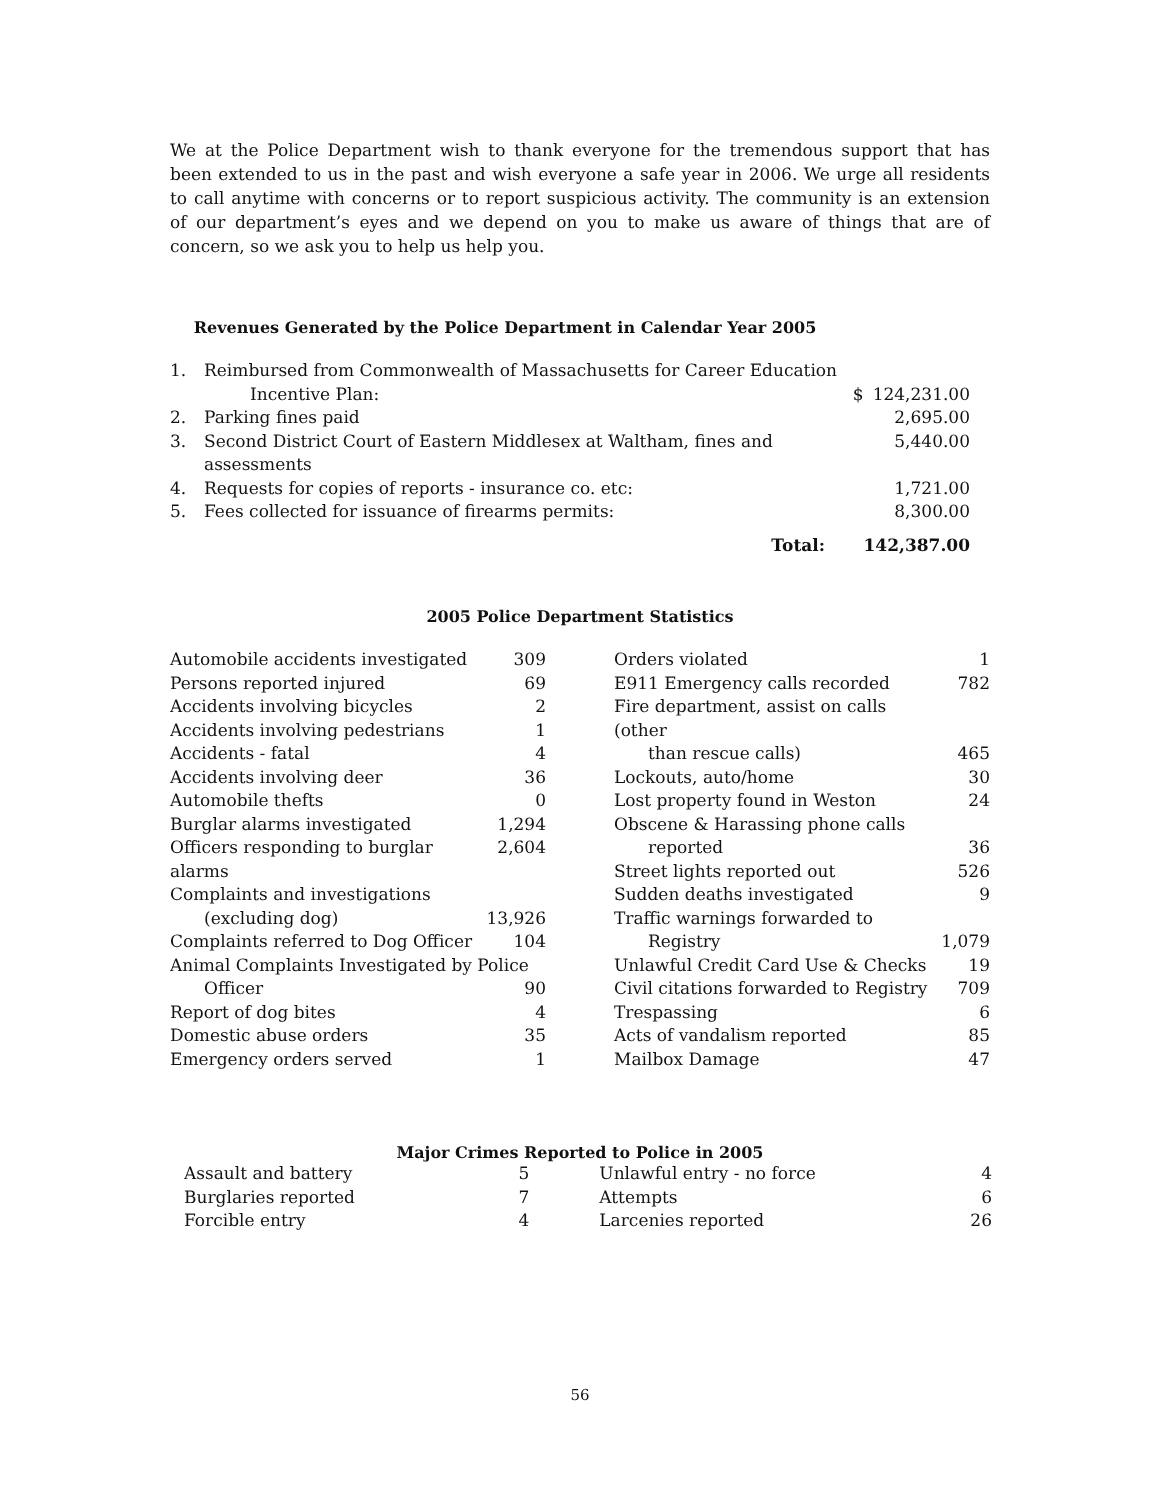We at the Police Department wish to thank everyone for the tremendous support that has been extended to us in the past and wish everyone a safe year in 2006. We urge all residents to call anytime with concerns or to report suspicious activity. The community is an extension of our department’s eyes and we depend on you to make us aware of things that are of concern, so we ask you to help us help you.
Revenues Generated by the Police Department in Calendar Year 2005
| 1. | Reimbursed from Commonwealth of Massachusetts for Career Education | | |
| | Incentive Plan: | $ | 124,231.00 |
| 2. | Parking fines paid | | 2,695.00 |
| 3. | Second District Court of Eastern Middlesex at Waltham, fines and assessments | | 5,440.00 |
| 4. | Requests for copies of reports - insurance co. etc: | | 1,721.00 |
| 5. | Fees collected for issuance of firearms permits: | | 8,300.00 |
| | Total: | | 142,387.00 |
2005 Police Department Statistics
| Automobile accidents investigated | 309 |
| Persons reported injured | 69 |
| Accidents involving bicycles | 2 |
| Accidents involving pedestrians | 1 |
| Accidents - fatal | 4 |
| Accidents involving deer | 36 |
| Automobile thefts | 0 |
| Burglar alarms investigated | 1,294 |
| Officers responding to burglar alarms | 2,604 |
| Complaints and investigations | |
| (excluding dog) | 13,926 |
| Complaints referred to Dog Officer | 104 |
| Animal Complaints Investigated by Police | |
| Officer | 90 |
| Report of dog bites | 4 |
| Domestic abuse orders | 35 |
| Emergency orders served | 1 |
| Orders violated | 1 |
| E911 Emergency calls recorded | 782 |
| Fire department, assist on calls (other | |
| than rescue calls) | 465 |
| Lockouts, auto/home | 30 |
| Lost property found in Weston | 24 |
| Obscene & Harassing phone calls | |
| reported | 36 |
| Street lights reported out | 526 |
| Sudden deaths investigated | 9 |
| Traffic warnings forwarded to | |
| Registry | 1,079 |
| Unlawful Credit Card Use & Checks | 19 |
| Civil citations forwarded to Registry | 709 |
| Trespassing | 6 |
| Acts of vandalism reported | 85 |
| Mailbox Damage | 47 |
Major Crimes Reported to Police in 2005
| Assault and battery | 5 | Unlawful entry - no force | 4 |
| Burglaries reported | 7 | Attempts | 6 |
| Forcible entry | 4 | Larcenies reported | 26 |
56